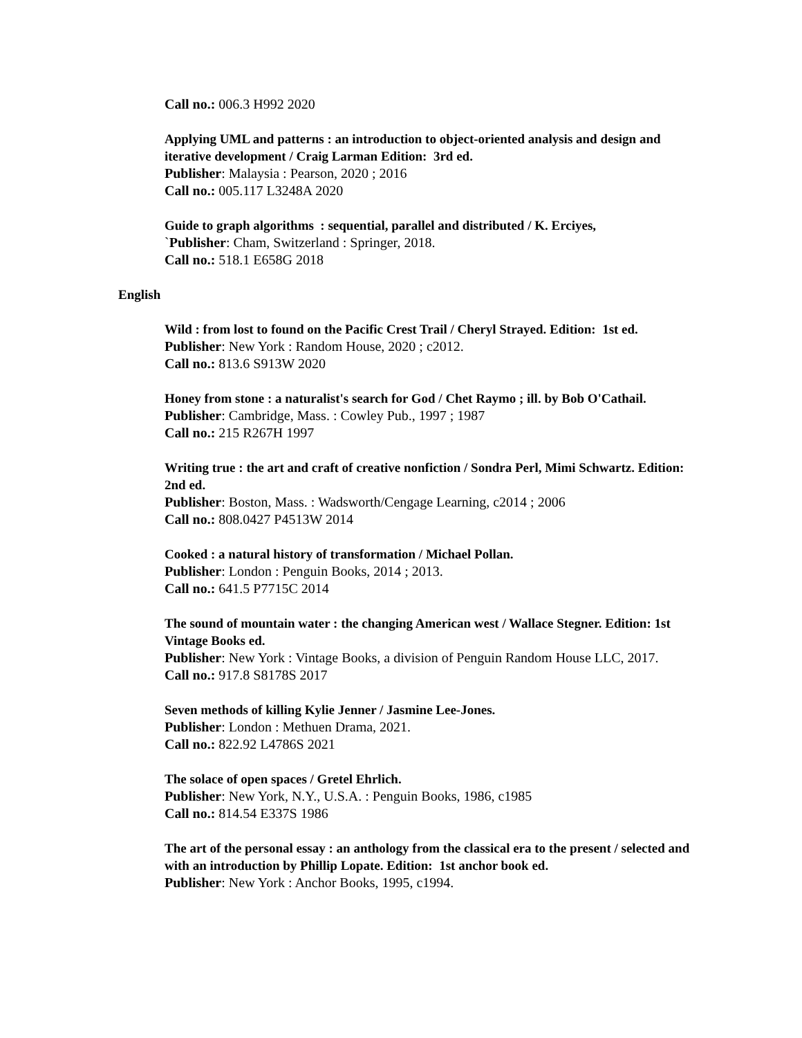Call no.: 006.3 H992 2020
Applying UML and patterns : an introduction to object-oriented analysis and design and iterative development / Craig Larman Edition: 3rd ed.
Publisher: Malaysia : Pearson, 2020 ; 2016
Call no.: 005.117 L3248A 2020
Guide to graph algorithms : sequential, parallel and distributed / K. Erciyes,
`Publisher: Cham, Switzerland : Springer, 2018.
Call no.: 518.1 E658G 2018
English
Wild : from lost to found on the Pacific Crest Trail / Cheryl Strayed. Edition: 1st ed.
Publisher: New York : Random House, 2020 ; c2012.
Call no.: 813.6 S913W 2020
Honey from stone : a naturalist's search for God / Chet Raymo ; ill. by Bob O'Cathail.
Publisher: Cambridge, Mass. : Cowley Pub., 1997 ; 1987
Call no.: 215 R267H 1997
Writing true : the art and craft of creative nonfiction / Sondra Perl, Mimi Schwartz. Edition: 2nd ed.
Publisher: Boston, Mass. : Wadsworth/Cengage Learning, c2014 ; 2006
Call no.: 808.0427 P4513W 2014
Cooked : a natural history of transformation / Michael Pollan.
Publisher: London : Penguin Books, 2014 ; 2013.
Call no.: 641.5 P7715C 2014
The sound of mountain water : the changing American west / Wallace Stegner. Edition: 1st Vintage Books ed.
Publisher: New York : Vintage Books, a division of Penguin Random House LLC, 2017.
Call no.: 917.8 S8178S 2017
Seven methods of killing Kylie Jenner / Jasmine Lee-Jones.
Publisher: London : Methuen Drama, 2021.
Call no.: 822.92 L4786S 2021
The solace of open spaces / Gretel Ehrlich.
Publisher: New York, N.Y., U.S.A. : Penguin Books, 1986, c1985
Call no.: 814.54 E337S 1986
The art of the personal essay : an anthology from the classical era to the present / selected and with an introduction by Phillip Lopate. Edition: 1st anchor book ed.
Publisher: New York : Anchor Books, 1995, c1994.